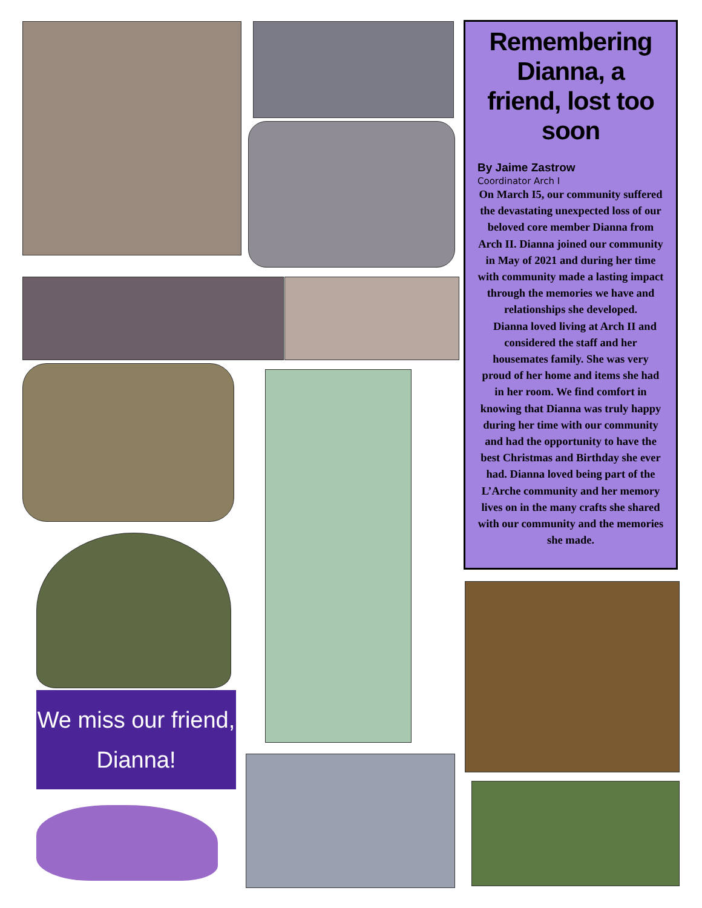Remembering Dianna, a friend, lost too soon
By Jaime Zastrow
Coordinator Arch I
On March I5, our community suffered the devastating unexpected loss of our beloved core member Dianna from Arch II. Dianna joined our community in May of 2021 and during her time with community made a lasting impact through the memories we have and relationships she developed.
Dianna loved living at Arch II and considered the staff and her housemates family. She was very proud of her home and items she had in her room. We find comfort in knowing that Dianna was truly happy during her time with our community and had the opportunity to have the best Christmas and Birthday she ever had. Dianna loved being part of the L’Arche community and her memory lives on in the many crafts she shared with our community and the memories she made.
We miss our friend,
Dianna!